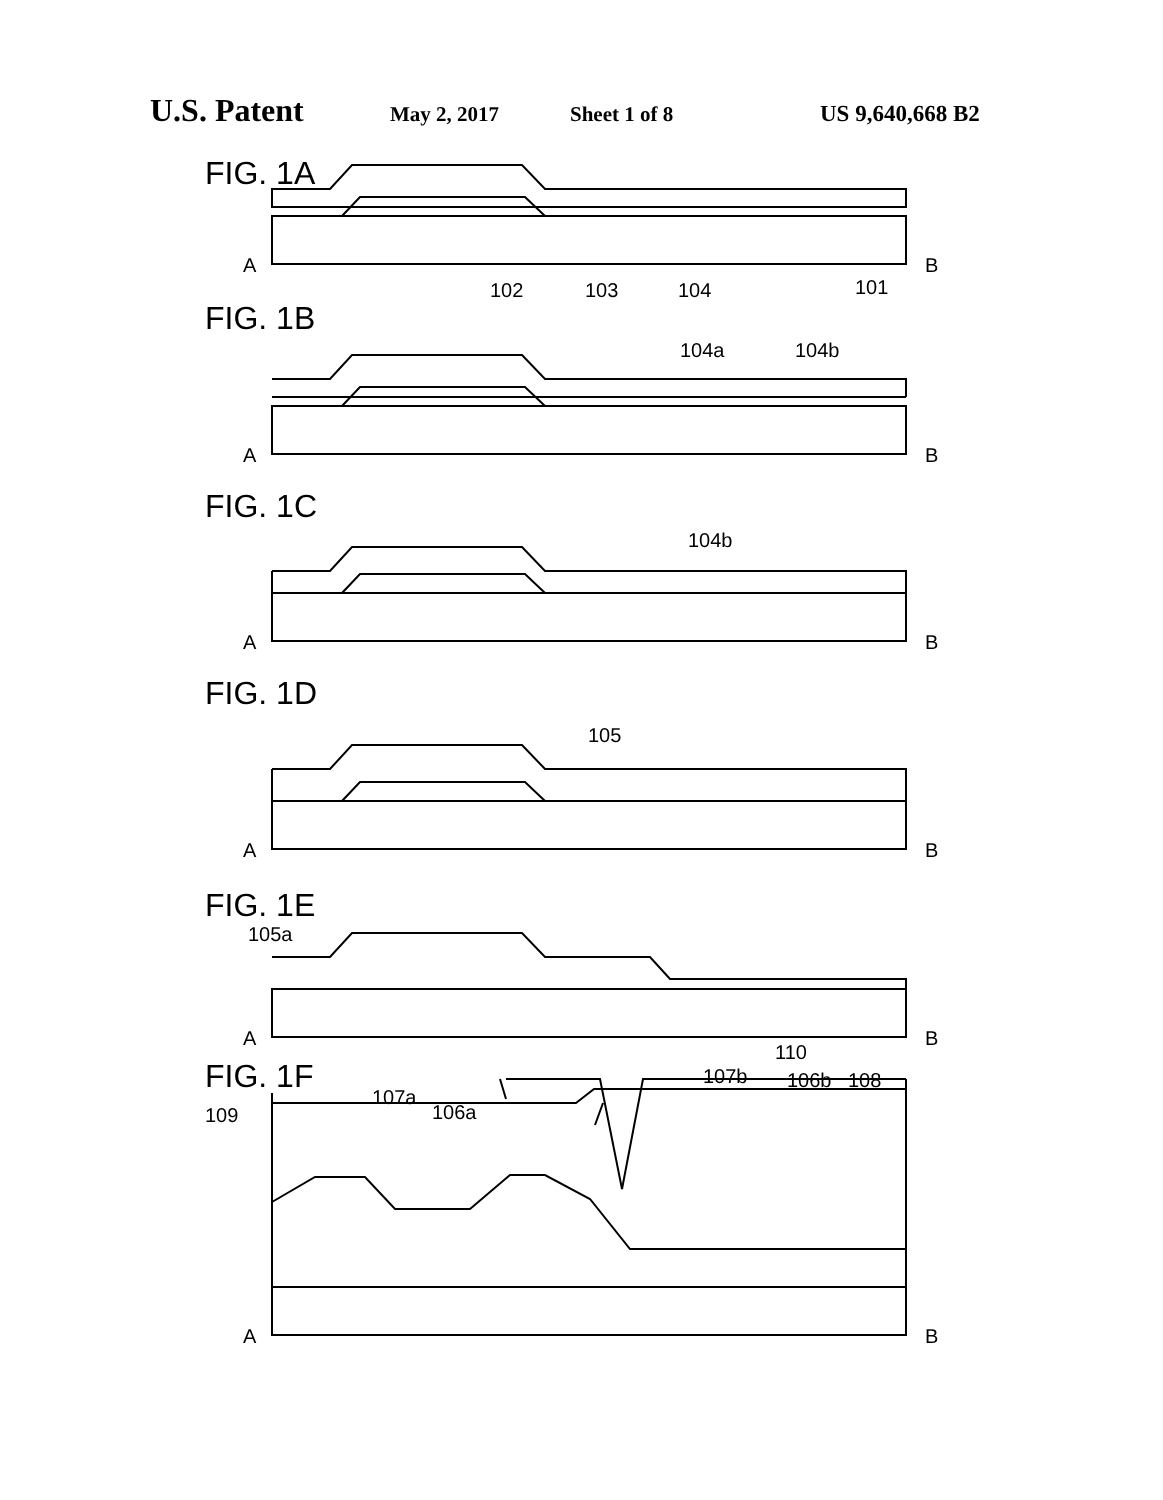U.S. Patent May 2, 2017 Sheet 1 of 8 US 9,640,668 B2
FIG. 1A
FIG. 1B
FIG. 1C
FIG. 1D
FIG. 1E
FIG. 1F
A
B
102
103
104
101
A
B
104a
104b
A
B
104b
A
B
105
A
B
105a
A
B
109
107a
106a
107b
110
106b
108